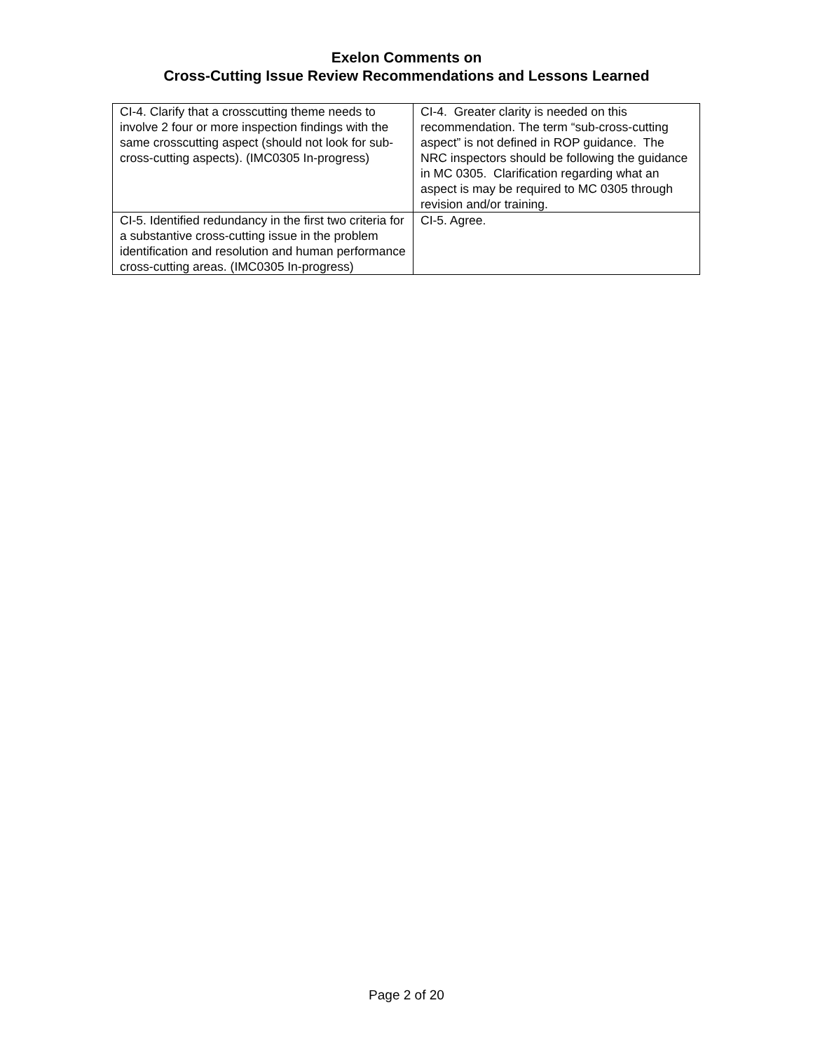Exelon Comments on
Cross-Cutting Issue Review Recommendations and Lessons Learned
| CI-4. Clarify that a crosscutting theme needs to involve 2 four or more inspection findings with the same crosscutting aspect (should not look for sub-cross-cutting aspects). (IMC0305 In-progress) | CI-4. Greater clarity is needed on this recommendation. The term “sub-cross-cutting aspect” is not defined in ROP guidance. The NRC inspectors should be following the guidance in MC 0305. Clarification regarding what an aspect is may be required to MC 0305 through revision and/or training. |
| CI-5. Identified redundancy in the first two criteria for a substantive cross-cutting issue in the problem identification and resolution and human performance cross-cutting areas. (IMC0305 In-progress) | CI-5. Agree. |
Page 2 of 20